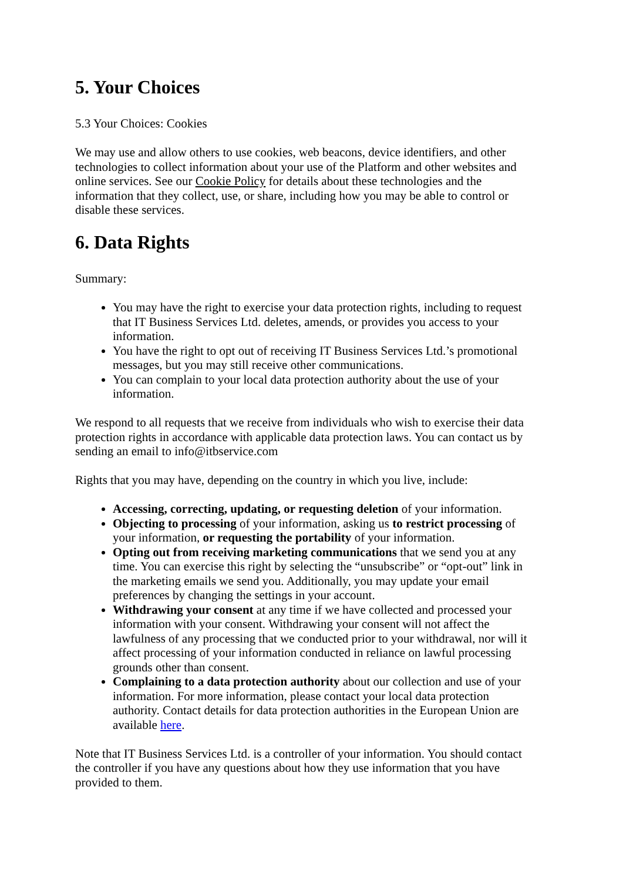5. Your Choices
5.3 Your Choices: Cookies
We may use and allow others to use cookies, web beacons, device identifiers, and other technologies to collect information about your use of the Platform and other websites and online services. See our Cookie Policy for details about these technologies and the information that they collect, use, or share, including how you may be able to control or disable these services.
6. Data Rights
Summary:
You may have the right to exercise your data protection rights, including to request that IT Business Services Ltd. deletes, amends, or provides you access to your information.
You have the right to opt out of receiving IT Business Services Ltd.’s promotional messages, but you may still receive other communications.
You can complain to your local data protection authority about the use of your information.
We respond to all requests that we receive from individuals who wish to exercise their data protection rights in accordance with applicable data protection laws. You can contact us by sending an email to info@itbservice.com
Rights that you may have, depending on the country in which you live, include:
Accessing, correcting, updating, or requesting deletion of your information.
Objecting to processing of your information, asking us to restrict processing of your information, or requesting the portability of your information.
Opting out from receiving marketing communications that we send you at any time. You can exercise this right by selecting the “unsubscribe” or “opt-out” link in the marketing emails we send you. Additionally, you may update your email preferences by changing the settings in your account.
Withdrawing your consent at any time if we have collected and processed your information with your consent. Withdrawing your consent will not affect the lawfulness of any processing that we conducted prior to your withdrawal, nor will it affect processing of your information conducted in reliance on lawful processing grounds other than consent.
Complaining to a data protection authority about our collection and use of your information. For more information, please contact your local data protection authority. Contact details for data protection authorities in the European Union are available here.
Note that IT Business Services Ltd. is a controller of your information. You should contact the controller if you have any questions about how they use information that you have provided to them.